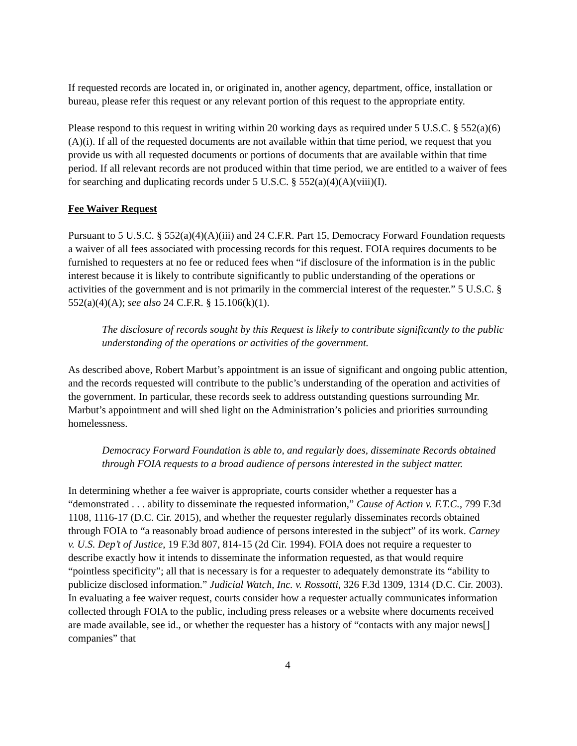If requested records are located in, or originated in, another agency, department, office, installation or bureau, please refer this request or any relevant portion of this request to the appropriate entity.
Please respond to this request in writing within 20 working days as required under 5 U.S.C. § 552(a)(6)(A)(i). If all of the requested documents are not available within that time period, we request that you provide us with all requested documents or portions of documents that are available within that time period. If all relevant records are not produced within that time period, we are entitled to a waiver of fees for searching and duplicating records under 5 U.S.C. § 552(a)(4)(A)(viii)(I).
Fee Waiver Request
Pursuant to 5 U.S.C. § 552(a)(4)(A)(iii) and 24 C.F.R. Part 15, Democracy Forward Foundation requests a waiver of all fees associated with processing records for this request. FOIA requires documents to be furnished to requesters at no fee or reduced fees when “if disclosure of the information is in the public interest because it is likely to contribute significantly to public understanding of the operations or activities of the government and is not primarily in the commercial interest of the requester.” 5 U.S.C. § 552(a)(4)(A); see also 24 C.F.R. § 15.106(k)(1).
The disclosure of records sought by this Request is likely to contribute significantly to the public understanding of the operations or activities of the government.
As described above, Robert Marbut’s appointment is an issue of significant and ongoing public attention, and the records requested will contribute to the public’s understanding of the operation and activities of the government. In particular, these records seek to address outstanding questions surrounding Mr. Marbut’s appointment and will shed light on the Administration’s policies and priorities surrounding homelessness.
Democracy Forward Foundation is able to, and regularly does, disseminate Records obtained through FOIA requests to a broad audience of persons interested in the subject matter.
In determining whether a fee waiver is appropriate, courts consider whether a requester has a “demonstrated . . . ability to disseminate the requested information,” Cause of Action v. F.T.C., 799 F.3d 1108, 1116-17 (D.C. Cir. 2015), and whether the requester regularly disseminates records obtained through FOIA to “a reasonably broad audience of persons interested in the subject” of its work. Carney v. U.S. Dep’t of Justice, 19 F.3d 807, 814-15 (2d Cir. 1994). FOIA does not require a requester to describe exactly how it intends to disseminate the information requested, as that would require “pointless specificity”; all that is necessary is for a requester to adequately demonstrate its “ability to publicize disclosed information.” Judicial Watch, Inc. v. Rossotti, 326 F.3d 1309, 1314 (D.C. Cir. 2003). In evaluating a fee waiver request, courts consider how a requester actually communicates information collected through FOIA to the public, including press releases or a website where documents received are made available, see id., or whether the requester has a history of “contacts with any major news[] companies” that
4